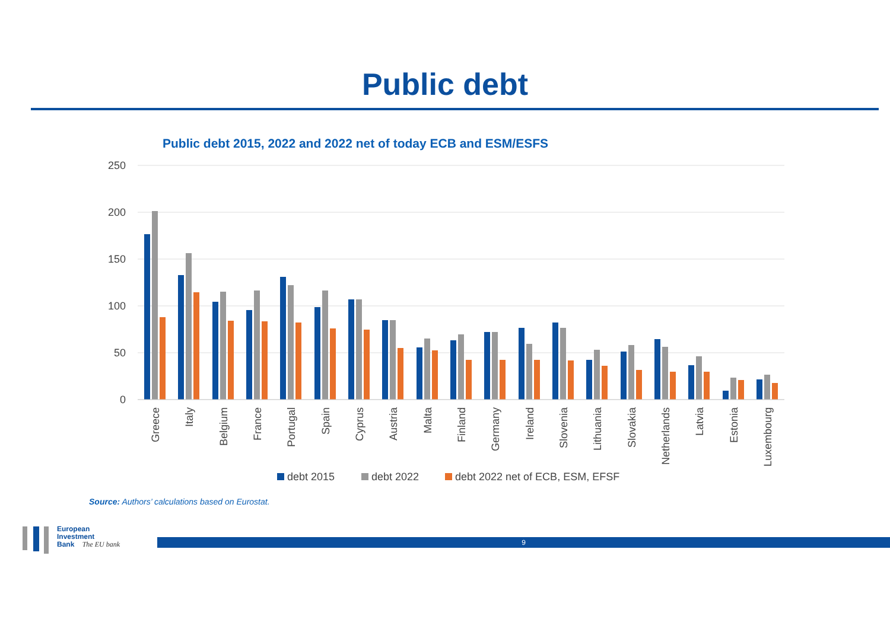Public debt
Public debt 2015, 2022 and 2022 net of today ECB and ESM/ESFS
250
200
150
100
50
0
Greece
Italy
Belgium
France
Portugal
Spain
Cyprus
Austria
Malta
Finland
Germany
Ireland
Slovenia
Lithuania
Slovakia
Netherlands
Latvia
Estonia
Luxembourg
debt 2015
debt 2022
debt 2022 net of ECB, ESM, EFSF
Source: Authors’ calculations based on Eurostat.
European
Investment
Bank The EU bank
9